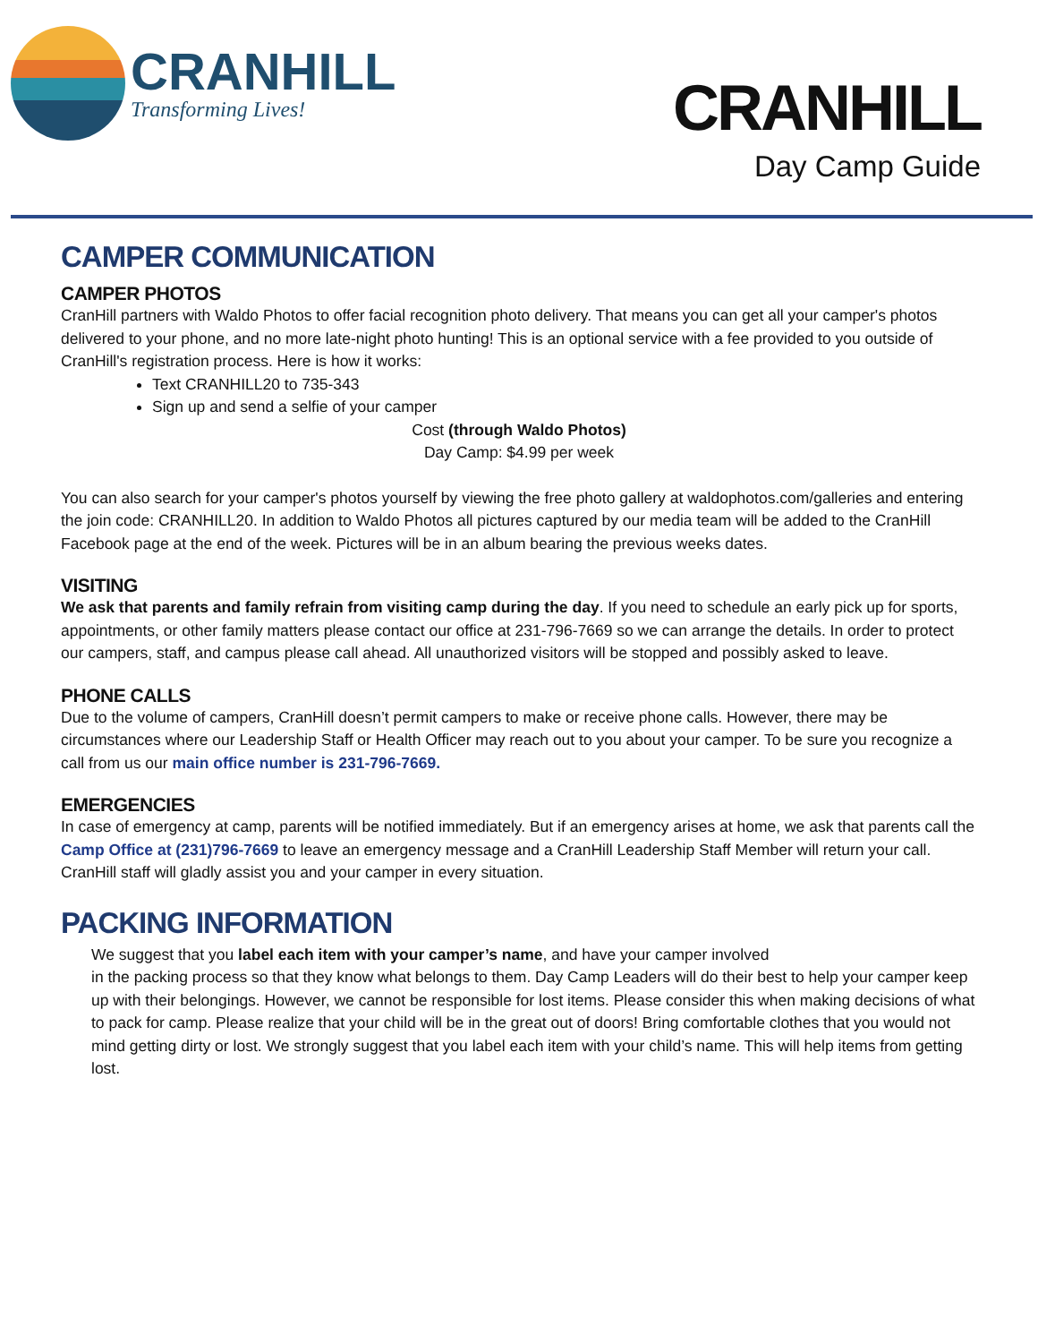CRANHILL
Transforming Lives!
CRANHILL
Day Camp Guide
CAMPER COMMUNICATION
CAMPER PHOTOS
CranHill partners with Waldo Photos to offer facial recognition photo delivery. That means you can get all your camper's photos delivered to your phone, and no more late-night photo hunting! This is an optional service with a fee provided to you outside of CranHill's registration process. Here is how it works:
Text CRANHILL20 to 735-343
Sign up and send a selfie of your camper
Cost (through Waldo Photos)
Day Camp: $4.99 per week
You can also search for your camper's photos yourself by viewing the free photo gallery at waldophotos.com/galleries and entering the join code: CRANHILL20. In addition to Waldo Photos all pictures captured by our media team will be added to the CranHill Facebook page at the end of the week. Pictures will be in an album bearing the previous weeks dates.
VISITING
We ask that parents and family refrain from visiting camp during the day. If you need to schedule an early pick up for sports, appointments, or other family matters please contact our office at 231-796-7669 so we can arrange the details. In order to protect our campers, staff, and campus please call ahead. All unauthorized visitors will be stopped and possibly asked to leave.
PHONE CALLS
Due to the volume of campers, CranHill doesn’t permit campers to make or receive phone calls. However, there may be circumstances where our Leadership Staff or Health Officer may reach out to you about your camper. To be sure you recognize a call from us our main office number is 231-796-7669.
EMERGENCIES
In case of emergency at camp, parents will be notified immediately. But if an emergency arises at home, we ask that parents call the Camp Office at (231)796-7669 to leave an emergency message and a CranHill Leadership Staff Member will return your call. CranHill staff will gladly assist you and your camper in every situation.
PACKING INFORMATION
We suggest that you label each item with your camper’s name, and have your camper involved
in the packing process so that they know what belongs to them. Day Camp Leaders will do their best to help your camper keep up with their belongings. However, we cannot be responsible for lost items. Please consider this when making decisions of what to pack for camp. Please realize that your child will be in the great out of doors! Bring comfortable clothes that you would not mind getting dirty or lost. We strongly suggest that you label each item with your child’s name. This will help items from getting lost.